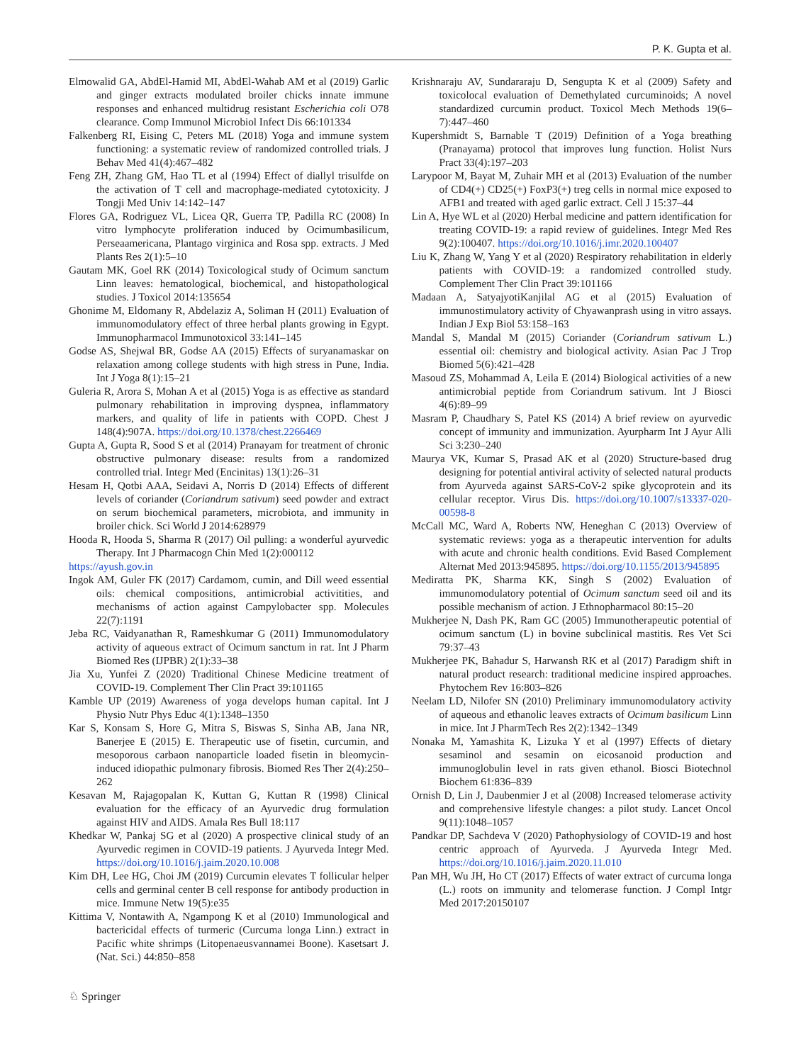P. K. Gupta et al.
Elmowalid GA, AbdEl-Hamid MI, AbdEl-Wahab AM et al (2019) Garlic and ginger extracts modulated broiler chicks innate immune responses and enhanced multidrug resistant Escherichia coli O78 clearance. Comp Immunol Microbiol Infect Dis 66:101334
Falkenberg RI, Eising C, Peters ML (2018) Yoga and immune system functioning: a systematic review of randomized controlled trials. J Behav Med 41(4):467–482
Feng ZH, Zhang GM, Hao TL et al (1994) Effect of diallyl trisulfde on the activation of T cell and macrophage-mediated cytotoxicity. J Tongji Med Univ 14:142–147
Flores GA, Rodriguez VL, Licea QR, Guerra TP, Padilla RC (2008) In vitro lymphocyte proliferation induced by Ocimumbasilicum, Perseaamericana, Plantago virginica and Rosa spp. extracts. J Med Plants Res 2(1):5–10
Gautam MK, Goel RK (2014) Toxicological study of Ocimum sanctum Linn leaves: hematological, biochemical, and histopathological studies. J Toxicol 2014:135654
Ghonime M, Eldomany R, Abdelaziz A, Soliman H (2011) Evaluation of immunomodulatory effect of three herbal plants growing in Egypt. Immunopharmacol Immunotoxicol 33:141–145
Godse AS, Shejwal BR, Godse AA (2015) Effects of suryanamaskar on relaxation among college students with high stress in Pune, India. Int J Yoga 8(1):15–21
Guleria R, Arora S, Mohan A et al (2015) Yoga is as effective as standard pulmonary rehabilitation in improving dyspnea, inflammatory markers, and quality of life in patients with COPD. Chest J 148(4):907A. https://doi.org/10.1378/chest.2266469
Gupta A, Gupta R, Sood S et al (2014) Pranayam for treatment of chronic obstructive pulmonary disease: results from a randomized controlled trial. Integr Med (Encinitas) 13(1):26–31
Hesam H, Qotbi AAA, Seidavi A, Norris D (2014) Effects of different levels of coriander (Coriandrum sativum) seed powder and extract on serum biochemical parameters, microbiota, and immunity in broiler chick. Sci World J 2014:628979
Hooda R, Hooda S, Sharma R (2017) Oil pulling: a wonderful ayurvedic Therapy. Int J Pharmacogn Chin Med 1(2):000112
https://ayush.gov.in
Ingok AM, Guler FK (2017) Cardamom, cumin, and Dill weed essential oils: chemical compositions, antimicrobial activitities, and mechanisms of action against Campylobacter spp. Molecules 22(7):1191
Jeba RC, Vaidyanathan R, Rameshkumar G (2011) Immunomodulatory activity of aqueous extract of Ocimum sanctum in rat. Int J Pharm Biomed Res (IJPBR) 2(1):33–38
Jia Xu, Yunfei Z (2020) Traditional Chinese Medicine treatment of COVID-19. Complement Ther Clin Pract 39:101165
Kamble UP (2019) Awareness of yoga develops human capital. Int J Physio Nutr Phys Educ 4(1):1348–1350
Kar S, Konsam S, Hore G, Mitra S, Biswas S, Sinha AB, Jana NR, Banerjee E (2015) E. Therapeutic use of fisetin, curcumin, and mesoporous carbaon nanoparticle loaded fisetin in bleomycin-induced idiopathic pulmonary fibrosis. Biomed Res Ther 2(4):250–262
Kesavan M, Rajagopalan K, Kuttan G, Kuttan R (1998) Clinical evaluation for the efficacy of an Ayurvedic drug formulation against HIV and AIDS. Amala Res Bull 18:117
Khedkar W, Pankaj SG et al (2020) A prospective clinical study of an Ayurvedic regimen in COVID-19 patients. J Ayurveda Integr Med. https://doi.org/10.1016/j.jaim.2020.10.008
Kim DH, Lee HG, Choi JM (2019) Curcumin elevates T follicular helper cells and germinal center B cell response for antibody production in mice. Immune Netw 19(5):e35
Kittima V, Nontawith A, Ngampong K et al (2010) Immunological and bactericidal effects of turmeric (Curcuma longa Linn.) extract in Pacific white shrimps (Litopenaeusvannamei Boone). Kasetsart J. (Nat. Sci.) 44:850–858
Krishnaraju AV, Sundararaju D, Sengupta K et al (2009) Safety and toxicolocal evaluation of Demethylated curcuminoids; A novel standardized curcumin product. Toxicol Mech Methods 19(6–7):447–460
Kupershmidt S, Barnable T (2019) Definition of a Yoga breathing (Pranayama) protocol that improves lung function. Holist Nurs Pract 33(4):197–203
Larypoor M, Bayat M, Zuhair MH et al (2013) Evaluation of the number of CD4(+) CD25(+) FoxP3(+) treg cells in normal mice exposed to AFB1 and treated with aged garlic extract. Cell J 15:37–44
Lin A, Hye WL et al (2020) Herbal medicine and pattern identification for treating COVID-19: a rapid review of guidelines. Integr Med Res 9(2):100407. https://doi.org/10.1016/j.imr.2020.100407
Liu K, Zhang W, Yang Y et al (2020) Respiratory rehabilitation in elderly patients with COVID-19: a randomized controlled study. Complement Ther Clin Pract 39:101166
Madaan A, SatyajyotiKanjilal AG et al (2015) Evaluation of immunostimulatory activity of Chyawanprash using in vitro assays. Indian J Exp Biol 53:158–163
Mandal S, Mandal M (2015) Coriander (Coriandrum sativum L.) essential oil: chemistry and biological activity. Asian Pac J Trop Biomed 5(6):421–428
Masoud ZS, Mohammad A, Leila E (2014) Biological activities of a new antimicrobial peptide from Coriandrum sativum. Int J Biosci 4(6):89–99
Masram P, Chaudhary S, Patel KS (2014) A brief review on ayurvedic concept of immunity and immunization. Ayurpharm Int J Ayur Alli Sci 3:230–240
Maurya VK, Kumar S, Prasad AK et al (2020) Structure-based drug designing for potential antiviral activity of selected natural products from Ayurveda against SARS-CoV-2 spike glycoprotein and its cellular receptor. Virus Dis. https://doi.org/10.1007/s13337-020-00598-8
McCall MC, Ward A, Roberts NW, Heneghan C (2013) Overview of systematic reviews: yoga as a therapeutic intervention for adults with acute and chronic health conditions. Evid Based Complement Alternat Med 2013:945895. https://doi.org/10.1155/2013/945895
Mediratta PK, Sharma KK, Singh S (2002) Evaluation of immunomodulatory potential of Ocimum sanctum seed oil and its possible mechanism of action. J Ethnopharmacol 80:15–20
Mukherjee N, Dash PK, Ram GC (2005) Immunotherapeutic potential of ocimum sanctum (L) in bovine subclinical mastitis. Res Vet Sci 79:37–43
Mukherjee PK, Bahadur S, Harwansh RK et al (2017) Paradigm shift in natural product research: traditional medicine inspired approaches. Phytochem Rev 16:803–826
Neelam LD, Nilofer SN (2010) Preliminary immunomodulatory activity of aqueous and ethanolic leaves extracts of Ocimum basilicum Linn in mice. Int J PharmTech Res 2(2):1342–1349
Nonaka M, Yamashita K, Lizuka Y et al (1997) Effects of dietary sesaminol and sesamin on eicosanoid production and immunoglobulin level in rats given ethanol. Biosci Biotechnol Biochem 61:836–839
Ornish D, Lin J, Daubenmier J et al (2008) Increased telomerase activity and comprehensive lifestyle changes: a pilot study. Lancet Oncol 9(11):1048–1057
Pandkar DP, Sachdeva V (2020) Pathophysiology of COVID-19 and host centric approach of Ayurveda. J Ayurveda Integr Med. https://doi.org/10.1016/j.jaim.2020.11.010
Pan MH, Wu JH, Ho CT (2017) Effects of water extract of curcuma longa (L.) roots on immunity and telomerase function. J Compl Intgr Med 2017:20150107
♘ Springer